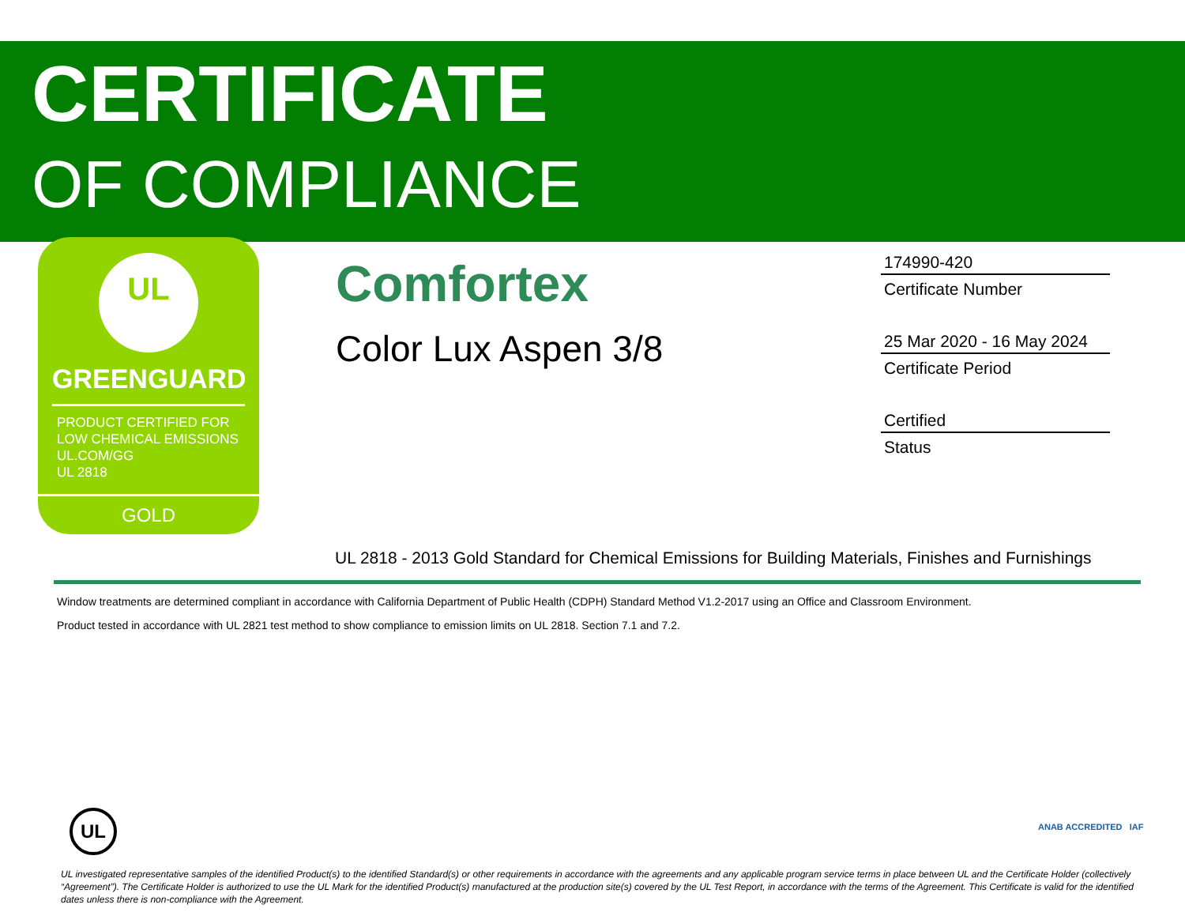CERTIFICATE
OF COMPLIANCE
UL
GREENGUARD
PRODUCT CERTIFIED FOR
LOW CHEMICAL EMISSIONS
UL.COM/GG
UL 2818
GOLD
Comfortex
Color Lux Aspen 3/8
174990-420
Certificate Number
25 Mar 2020 - 16 May 2024
Certificate Period
Certified
Status
UL 2818 - 2013 Gold Standard for Chemical Emissions for Building Materials, Finishes and Furnishings
Window treatments are determined compliant in accordance with California Department of Public Health (CDPH) Standard Method V1.2-2017 using an Office and Classroom Environment.
Product tested in accordance with UL 2821 test method to show compliance to emission limits on UL 2818. Section 7.1 and 7.2.
UL ANAB ACCREDITED IAF
UL investigated representative samples of the identified Product(s) to the identified Standard(s) or other requirements in accordance with the agreements and any applicable program service terms in place between UL and the Certificate Holder (collectively “Agreement”). The Certificate Holder is authorized to use the UL Mark for the identified Product(s) manufactured at the production site(s) covered by the UL Test Report, in accordance with the terms of the Agreement. This Certificate is valid for the identified dates unless there is non-compliance with the Agreement.